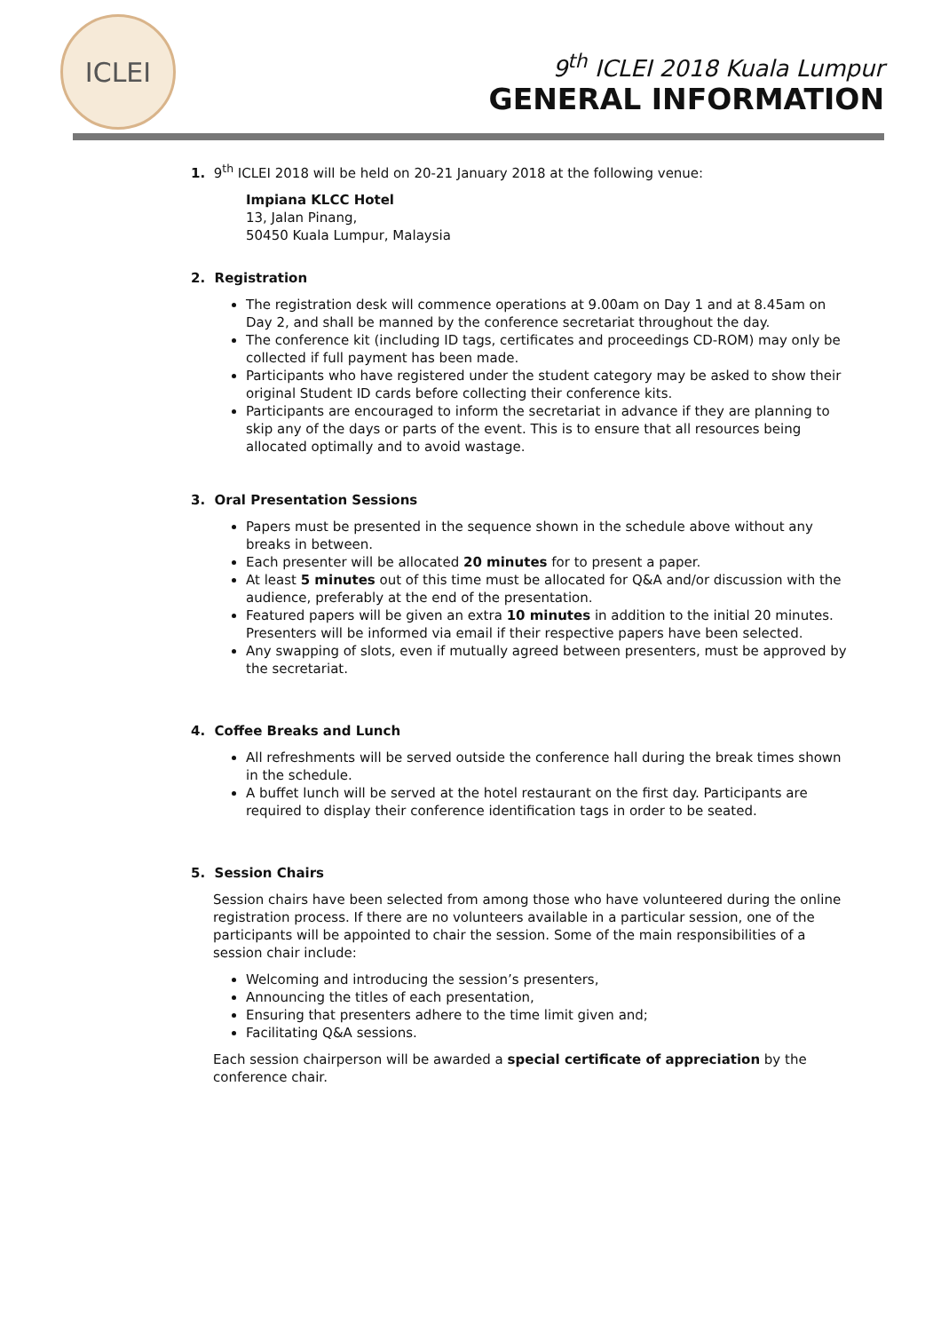ICLEI
9<sup>th</sup> ICLEI 2018 Kuala Lumpur
GENERAL INFORMATION
1. 9<sup>th</sup> ICLEI 2018 will be held on 20-21 January 2018 at the following venue:
Impiana KLCC Hotel
13, Jalan Pinang,
50450 Kuala Lumpur, Malaysia
2. Registration
The registration desk will commence operations at 9.00am on Day 1 and at 8.45am on Day 2, and shall be manned by the conference secretariat throughout the day.
The conference kit (including ID tags, certificates and proceedings CD-ROM) may only be collected if full payment has been made.
Participants who have registered under the student category may be asked to show their original Student ID cards before collecting their conference kits.
Participants are encouraged to inform the secretariat in advance if they are planning to skip any of the days or parts of the event. This is to ensure that all resources being allocated optimally and to avoid wastage.
3. Oral Presentation Sessions
Papers must be presented in the sequence shown in the schedule above without any breaks in between.
Each presenter will be allocated 20 minutes for to present a paper.
At least 5 minutes out of this time must be allocated for Q&A and/or discussion with the audience, preferably at the end of the presentation.
Featured papers will be given an extra 10 minutes in addition to the initial 20 minutes. Presenters will be informed via email if their respective papers have been selected.
Any swapping of slots, even if mutually agreed between presenters, must be approved by the secretariat.
4. Coffee Breaks and Lunch
All refreshments will be served outside the conference hall during the break times shown in the schedule.
A buffet lunch will be served at the hotel restaurant on the first day. Participants are required to display their conference identification tags in order to be seated.
5. Session Chairs
Session chairs have been selected from among those who have volunteered during the online registration process. If there are no volunteers available in a particular session, one of the participants will be appointed to chair the session. Some of the main responsibilities of a session chair include:
Welcoming and introducing the session’s presenters,
Announcing the titles of each presentation,
Ensuring that presenters adhere to the time limit given and;
Facilitating Q&A sessions.
Each session chairperson will be awarded a special certificate of appreciation by the conference chair.